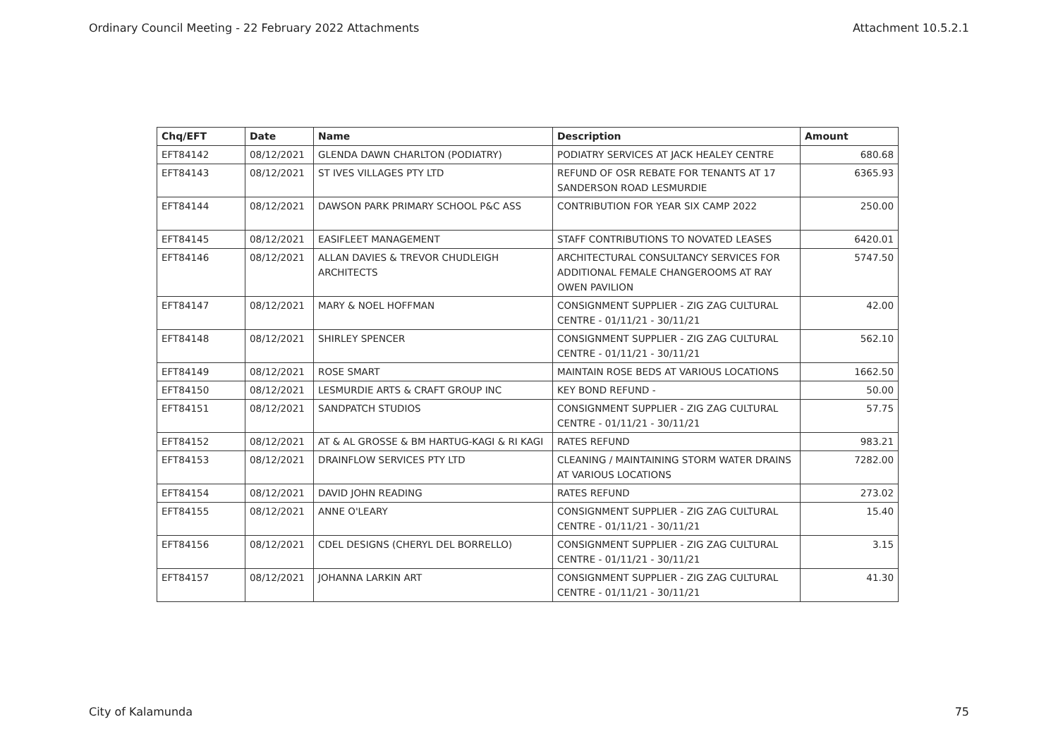Ordinary Council Meeting - 22 February 2022 Attachments Attachment 10.5.2.1
| Chq/EFT | Date | Name | Description | Amount |
| --- | --- | --- | --- | --- |
| EFT84142 | 08/12/2021 | GLENDA DAWN CHARLTON (PODIATRY) | PODIATRY SERVICES AT JACK HEALEY CENTRE | 680.68 |
| EFT84143 | 08/12/2021 | ST IVES VILLAGES PTY LTD | REFUND OF OSR REBATE FOR TENANTS AT 17 SANDERSON ROAD LESMURDIE | 6365.93 |
| EFT84144 | 08/12/2021 | DAWSON PARK PRIMARY SCHOOL P&C ASS | CONTRIBUTION FOR YEAR SIX CAMP 2022 | 250.00 |
| EFT84145 | 08/12/2021 | EASIFLEET MANAGEMENT | STAFF CONTRIBUTIONS TO NOVATED LEASES | 6420.01 |
| EFT84146 | 08/12/2021 | ALLAN DAVIES & TREVOR CHUDLEIGH ARCHITECTS | ARCHITECTURAL CONSULTANCY SERVICES FOR ADDITIONAL FEMALE CHANGEROOMS AT RAY OWEN PAVILION | 5747.50 |
| EFT84147 | 08/12/2021 | MARY & NOEL HOFFMAN | CONSIGNMENT SUPPLIER - ZIG ZAG CULTURAL CENTRE - 01/11/21 - 30/11/21 | 42.00 |
| EFT84148 | 08/12/2021 | SHIRLEY SPENCER | CONSIGNMENT SUPPLIER - ZIG ZAG CULTURAL CENTRE - 01/11/21 - 30/11/21 | 562.10 |
| EFT84149 | 08/12/2021 | ROSE SMART | MAINTAIN ROSE BEDS AT VARIOUS LOCATIONS | 1662.50 |
| EFT84150 | 08/12/2021 | LESMURDIE ARTS & CRAFT GROUP INC | KEY BOND REFUND - | 50.00 |
| EFT84151 | 08/12/2021 | SANDPATCH STUDIOS | CONSIGNMENT SUPPLIER - ZIG ZAG CULTURAL CENTRE - 01/11/21 - 30/11/21 | 57.75 |
| EFT84152 | 08/12/2021 | AT & AL GROSSE & BM HARTUG-KAGI & RI KAGI | RATES REFUND | 983.21 |
| EFT84153 | 08/12/2021 | DRAINFLOW SERVICES PTY LTD | CLEANING / MAINTAINING STORM WATER DRAINS AT VARIOUS LOCATIONS | 7282.00 |
| EFT84154 | 08/12/2021 | DAVID JOHN READING | RATES REFUND | 273.02 |
| EFT84155 | 08/12/2021 | ANNE O'LEARY | CONSIGNMENT SUPPLIER - ZIG ZAG CULTURAL CENTRE - 01/11/21 - 30/11/21 | 15.40 |
| EFT84156 | 08/12/2021 | CDEL DESIGNS (CHERYL DEL BORRELLO) | CONSIGNMENT SUPPLIER - ZIG ZAG CULTURAL CENTRE - 01/11/21 - 30/11/21 | 3.15 |
| EFT84157 | 08/12/2021 | JOHANNA LARKIN ART | CONSIGNMENT SUPPLIER - ZIG ZAG CULTURAL CENTRE - 01/11/21 - 30/11/21 | 41.30 |
City of Kalamunda 75